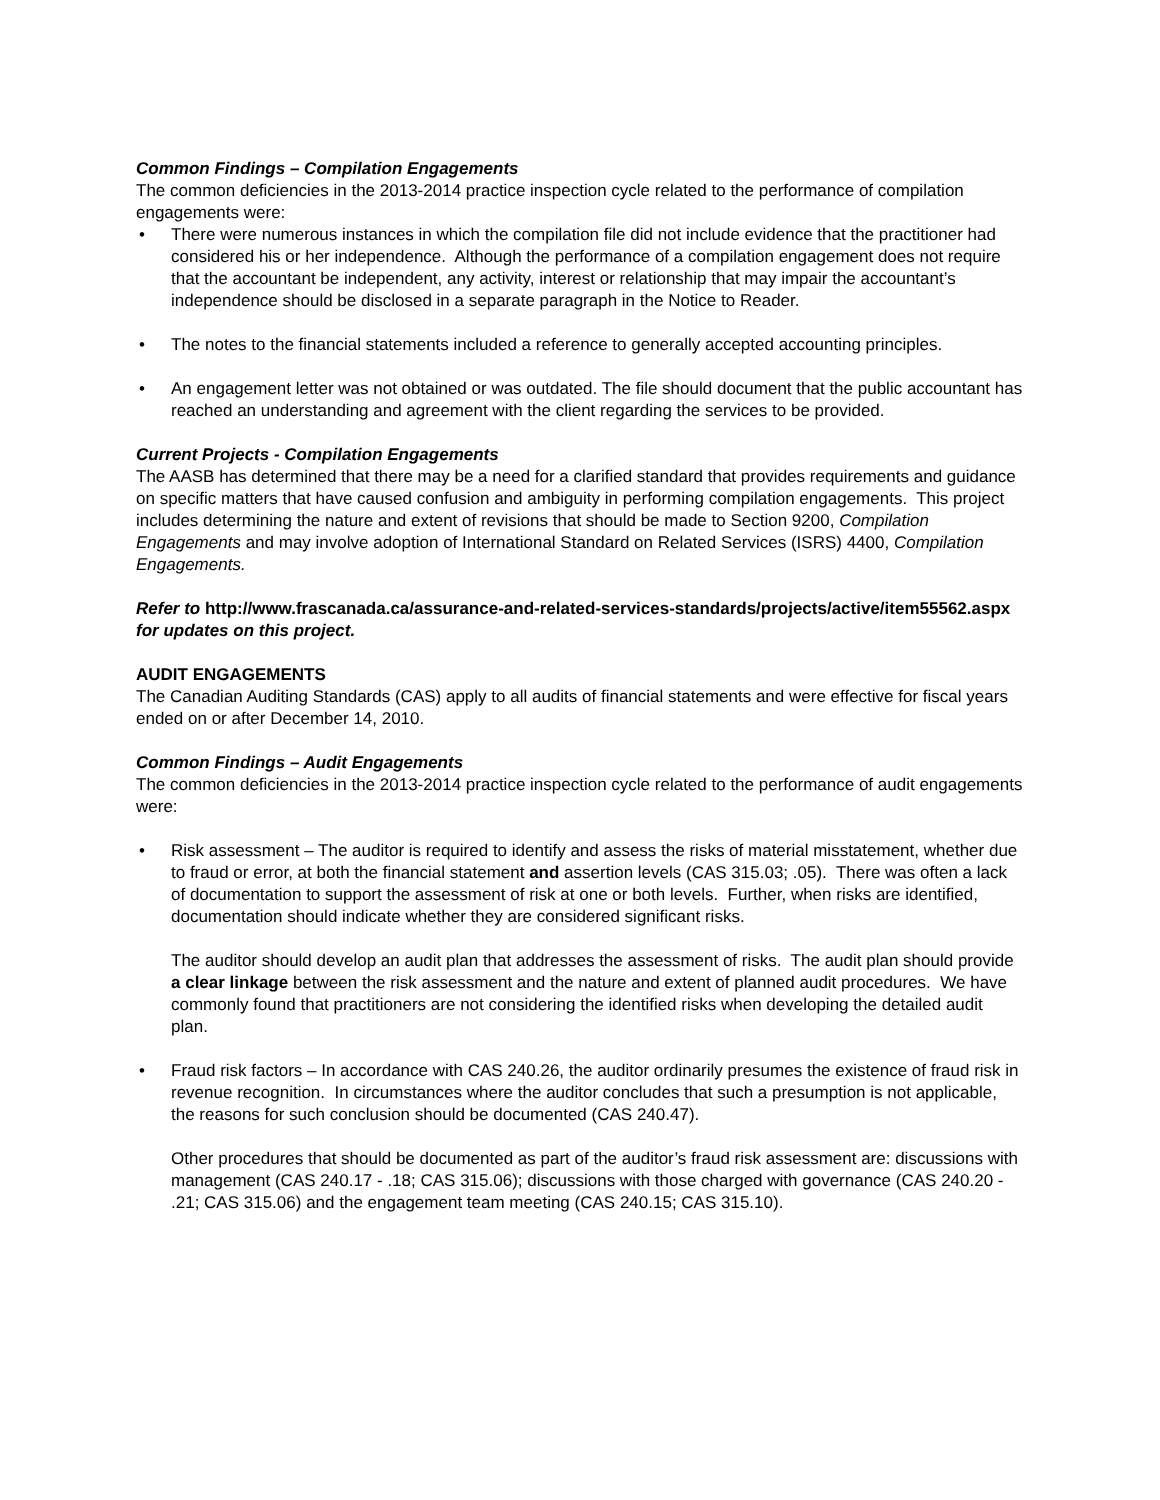Common Findings – Compilation Engagements
The common deficiencies in the 2013-2014 practice inspection cycle related to the performance of compilation engagements were:
• There were numerous instances in which the compilation file did not include evidence that the practitioner had considered his or her independence. Although the performance of a compilation engagement does not require that the accountant be independent, any activity, interest or relationship that may impair the accountant’s independence should be disclosed in a separate paragraph in the Notice to Reader.
• The notes to the financial statements included a reference to generally accepted accounting principles.
• An engagement letter was not obtained or was outdated. The file should document that the public accountant has reached an understanding and agreement with the client regarding the services to be provided.
Current Projects - Compilation Engagements
The AASB has determined that there may be a need for a clarified standard that provides requirements and guidance on specific matters that have caused confusion and ambiguity in performing compilation engagements. This project includes determining the nature and extent of revisions that should be made to Section 9200, Compilation Engagements and may involve adoption of International Standard on Related Services (ISRS) 4400, Compilation Engagements.
Refer to http://www.frascanada.ca/assurance-and-related-services-standards/projects/active/item55562.aspx for updates on this project.
AUDIT ENGAGEMENTS
The Canadian Auditing Standards (CAS) apply to all audits of financial statements and were effective for fiscal years ended on or after December 14, 2010.
Common Findings – Audit Engagements
The common deficiencies in the 2013-2014 practice inspection cycle related to the performance of audit engagements were:
• Risk assessment – The auditor is required to identify and assess the risks of material misstatement, whether due to fraud or error, at both the financial statement and assertion levels (CAS 315.03; .05). There was often a lack of documentation to support the assessment of risk at one or both levels. Further, when risks are identified, documentation should indicate whether they are considered significant risks.
The auditor should develop an audit plan that addresses the assessment of risks. The audit plan should provide a clear linkage between the risk assessment and the nature and extent of planned audit procedures. We have commonly found that practitioners are not considering the identified risks when developing the detailed audit plan.
• Fraud risk factors – In accordance with CAS 240.26, the auditor ordinarily presumes the existence of fraud risk in revenue recognition. In circumstances where the auditor concludes that such a presumption is not applicable, the reasons for such conclusion should be documented (CAS 240.47).
Other procedures that should be documented as part of the auditor’s fraud risk assessment are: discussions with management (CAS 240.17 - .18; CAS 315.06); discussions with those charged with governance (CAS 240.20 - .21; CAS 315.06) and the engagement team meeting (CAS 240.15; CAS 315.10).